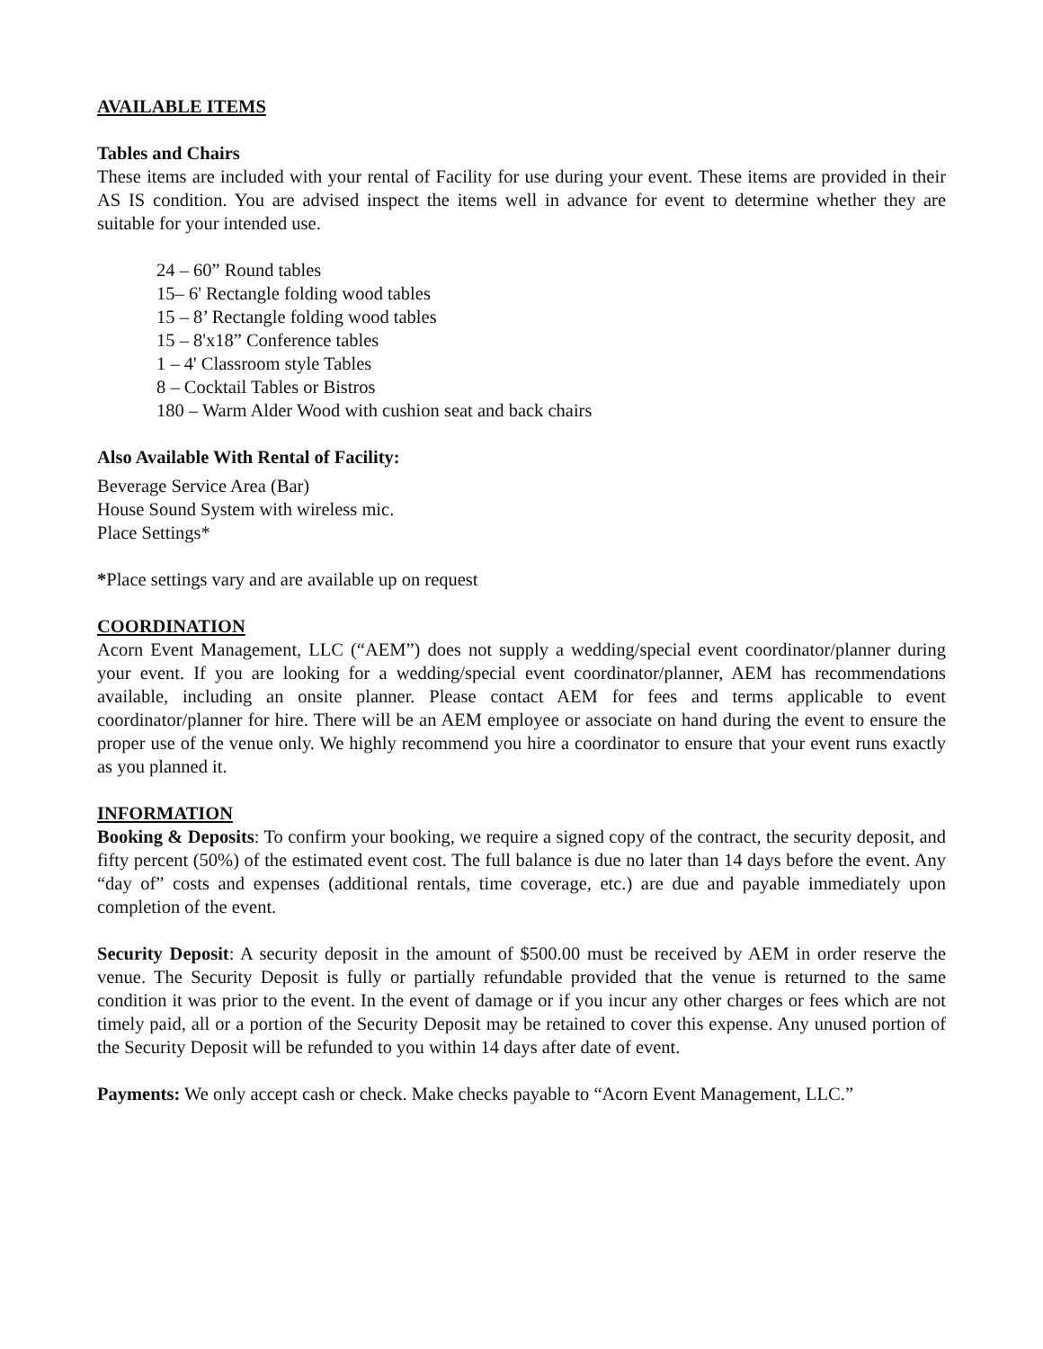AVAILABLE ITEMS
Tables and Chairs
These items are included with your rental of Facility for use during your event. These items are provided in their AS IS condition. You are advised inspect the items well in advance for event to determine whether they are suitable for your intended use.
24 – 60” Round tables
15– 6' Rectangle folding wood tables
15 – 8’ Rectangle folding wood tables
15 – 8'x18” Conference tables
1 – 4' Classroom style Tables
8 – Cocktail Tables or Bistros
180 – Warm Alder Wood with cushion seat and back chairs
Also Available With Rental of Facility:
Beverage Service Area (Bar)
House Sound System with wireless mic.
Place Settings*
*Place settings vary and are available up on request
COORDINATION
Acorn Event Management, LLC (“AEM”) does not supply a wedding/special event coordinator/planner during your event. If you are looking for a wedding/special event coordinator/planner, AEM has recommendations available, including an onsite planner. Please contact AEM for fees and terms applicable to event coordinator/planner for hire. There will be an AEM employee or associate on hand during the event to ensure the proper use of the venue only. We highly recommend you hire a coordinator to ensure that your event runs exactly as you planned it.
INFORMATION
Booking & Deposits: To confirm your booking, we require a signed copy of the contract, the security deposit, and fifty percent (50%) of the estimated event cost. The full balance is due no later than 14 days before the event. Any “day of” costs and expenses (additional rentals, time coverage, etc.) are due and payable immediately upon completion of the event.
Security Deposit: A security deposit in the amount of $500.00 must be received by AEM in order reserve the venue. The Security Deposit is fully or partially refundable provided that the venue is returned to the same condition it was prior to the event. In the event of damage or if you incur any other charges or fees which are not timely paid, all or a portion of the Security Deposit may be retained to cover this expense. Any unused portion of the Security Deposit will be refunded to you within 14 days after date of event.
Payments: We only accept cash or check. Make checks payable to “Acorn Event Management, LLC.”